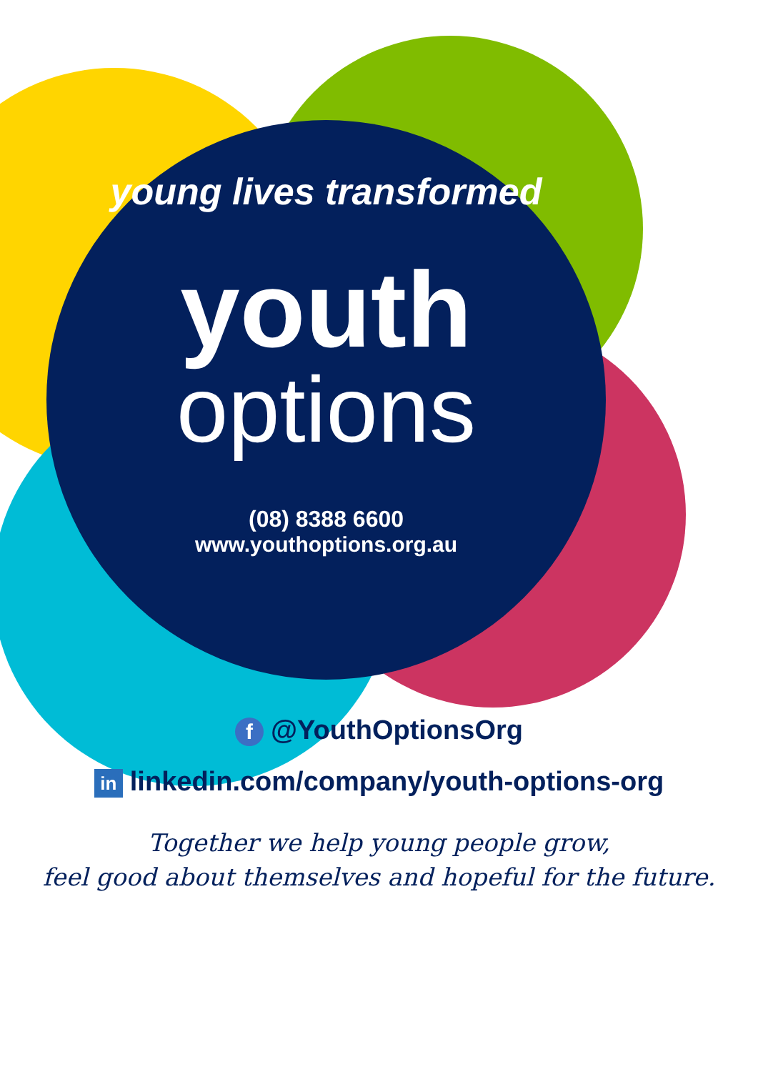young lives transformed
youth
options
(08) 8388 6600
www.youthoptions.org.au
f @YouthOptionsOrg
in linkedin.com/company/youth-options-org
Together we help young people grow,
feel good about themselves and hopeful for the future.